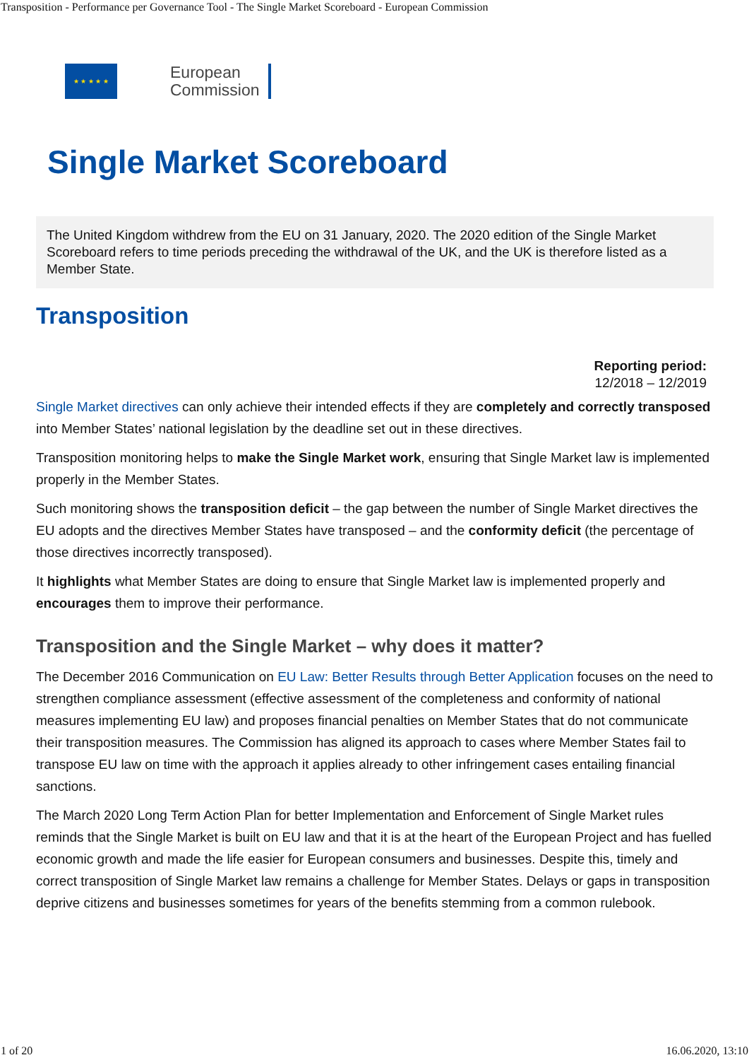Transposition - Performance per Governance Tool - The Single Market Scoreboard - European Commission
★ ★ ★ ★ ★
European
Commission
Single Market Scoreboard
The United Kingdom withdrew from the EU on 31 January, 2020. The 2020 edition of the Single Market Scoreboard refers to time periods preceding the withdrawal of the UK, and the UK is therefore listed as a Member State.
Transposition
Reporting period:
12/2018 – 12/2019
Single Market directives can only achieve their intended effects if they are completely and correctly transposed into Member States’ national legislation by the deadline set out in these directives.
Transposition monitoring helps to make the Single Market work, ensuring that Single Market law is implemented properly in the Member States.
Such monitoring shows the transposition deficit – the gap between the number of Single Market directives the EU adopts and the directives Member States have transposed – and the conformity deficit (the percentage of those directives incorrectly transposed).
It highlights what Member States are doing to ensure that Single Market law is implemented properly and encourages them to improve their performance.
Transposition and the Single Market – why does it matter?
The December 2016 Communication on EU Law: Better Results through Better Application focuses on the need to strengthen compliance assessment (effective assessment of the completeness and conformity of national measures implementing EU law) and proposes financial penalties on Member States that do not communicate their transposition measures. The Commission has aligned its approach to cases where Member States fail to transpose EU law on time with the approach it applies already to other infringement cases entailing financial sanctions.
The March 2020 Long Term Action Plan for better Implementation and Enforcement of Single Market rules reminds that the Single Market is built on EU law and that it is at the heart of the European Project and has fuelled economic growth and made the life easier for European consumers and businesses. Despite this, timely and correct transposition of Single Market law remains a challenge for Member States. Delays or gaps in transposition deprive citizens and businesses sometimes for years of the benefits stemming from a common rulebook.
1 of 20 16.06.2020, 13:10